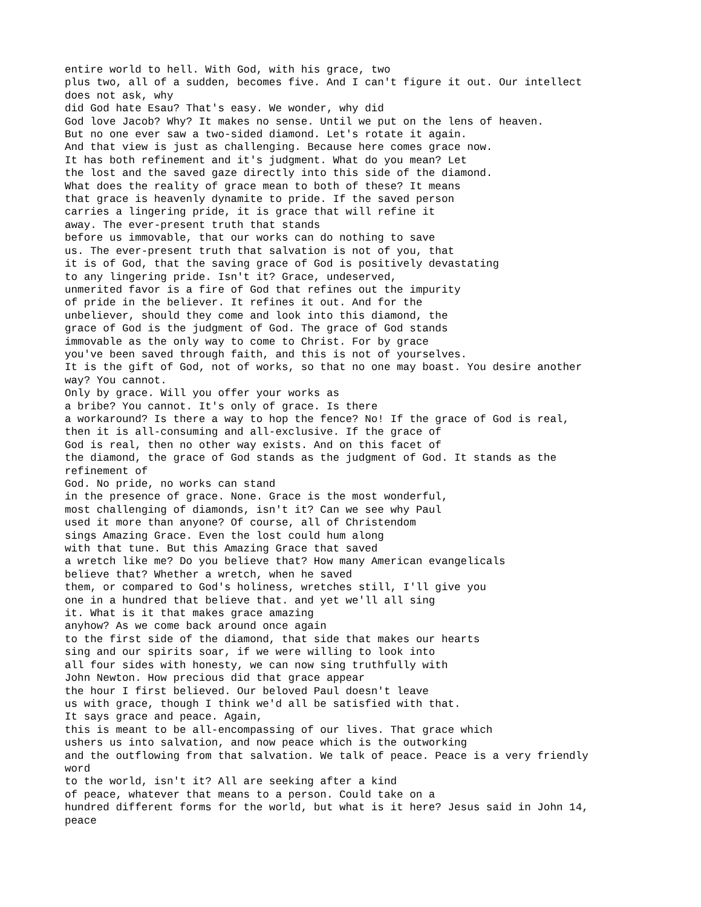entire world to hell. With God, with his grace, two
plus two, all of a sudden, becomes five. And I can't figure it out. Our intellect
does not ask, why
did God hate Esau? That's easy. We wonder, why did
God love Jacob? Why? It makes no sense. Until we put on the lens of heaven.
But no one ever saw a two-sided diamond. Let's rotate it again.
And that view is just as challenging. Because here comes grace now.
It has both refinement and it's judgment. What do you mean? Let
the lost and the saved gaze directly into this side of the diamond.
What does the reality of grace mean to both of these? It means
that grace is heavenly dynamite to pride. If the saved person
carries a lingering pride, it is grace that will refine it
away. The ever-present truth that stands
before us immovable, that our works can do nothing to save
us. The ever-present truth that salvation is not of you, that
it is of God, that the saving grace of God is positively devastating
to any lingering pride. Isn't it? Grace, undeserved,
unmerited favor is a fire of God that refines out the impurity
of pride in the believer. It refines it out. And for the
unbeliever, should they come and look into this diamond, the
grace of God is the judgment of God. The grace of God stands
immovable as the only way to come to Christ. For by grace
you've been saved through faith, and this is not of yourselves.
It is the gift of God, not of works, so that no one may boast. You desire another
way? You cannot.
Only by grace. Will you offer your works as
a bribe? You cannot. It's only of grace. Is there
a workaround? Is there a way to hop the fence? No! If the grace of God is real,
then it is all-consuming and all-exclusive. If the grace of
God is real, then no other way exists. And on this facet of
the diamond, the grace of God stands as the judgment of God. It stands as the
refinement of
God. No pride, no works can stand
in the presence of grace. None. Grace is the most wonderful,
most challenging of diamonds, isn't it? Can we see why Paul
used it more than anyone? Of course, all of Christendom
sings Amazing Grace. Even the lost could hum along
with that tune. But this Amazing Grace that saved
a wretch like me? Do you believe that? How many American evangelicals
believe that? Whether a wretch, when he saved
them, or compared to God's holiness, wretches still, I'll give you
one in a hundred that believe that. and yet we'll all sing
it. What is it that makes grace amazing
anyhow? As we come back around once again
to the first side of the diamond, that side that makes our hearts
sing and our spirits soar, if we were willing to look into
all four sides with honesty, we can now sing truthfully with
John Newton. How precious did that grace appear
the hour I first believed. Our beloved Paul doesn't leave
us with grace, though I think we'd all be satisfied with that.
It says grace and peace. Again,
this is meant to be all-encompassing of our lives. That grace which
ushers us into salvation, and now peace which is the outworking
and the outflowing from that salvation. We talk of peace. Peace is a very friendly
word
to the world, isn't it? All are seeking after a kind
of peace, whatever that means to a person. Could take on a
hundred different forms for the world, but what is it here? Jesus said in John 14,
peace